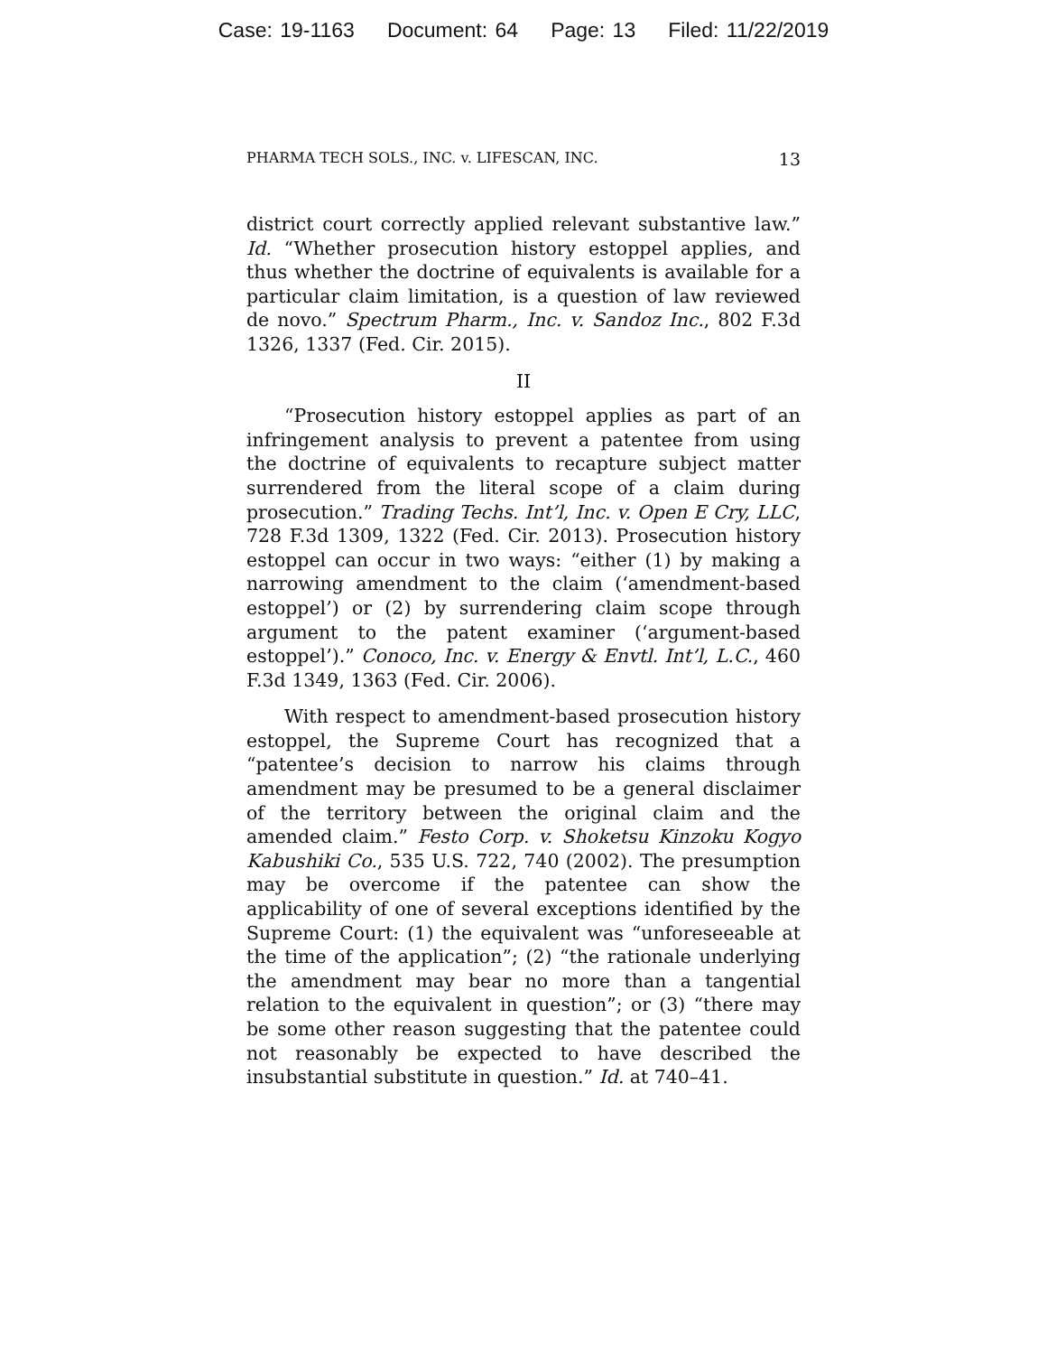Case: 19-1163 Document: 64 Page: 13 Filed: 11/22/2019
PHARMA TECH SOLS., INC. v. LIFESCAN, INC. 13
district court correctly applied relevant substantive law.” Id. “Whether prosecution history estoppel applies, and thus whether the doctrine of equivalents is available for a particular claim limitation, is a question of law reviewed de novo.” Spectrum Pharm., Inc. v. Sandoz Inc., 802 F.3d 1326, 1337 (Fed. Cir. 2015).
II
“Prosecution history estoppel applies as part of an infringement analysis to prevent a patentee from using the doctrine of equivalents to recapture subject matter surrendered from the literal scope of a claim during prosecution.” Trading Techs. Int’l, Inc. v. Open E Cry, LLC, 728 F.3d 1309, 1322 (Fed. Cir. 2013). Prosecution history estoppel can occur in two ways: “either (1) by making a narrowing amendment to the claim (‘amendment-based estoppel’) or (2) by surrendering claim scope through argument to the patent examiner (‘argument-based estoppel’).” Conoco, Inc. v. Energy & Envtl. Int’l, L.C., 460 F.3d 1349, 1363 (Fed. Cir. 2006).
With respect to amendment-based prosecution history estoppel, the Supreme Court has recognized that a “patentee’s decision to narrow his claims through amendment may be presumed to be a general disclaimer of the territory between the original claim and the amended claim.” Festo Corp. v. Shoketsu Kinzoku Kogyo Kabushiki Co., 535 U.S. 722, 740 (2002). The presumption may be overcome if the patentee can show the applicability of one of several exceptions identified by the Supreme Court: (1) the equivalent was “unforeseeable at the time of the application”; (2) “the rationale underlying the amendment may bear no more than a tangential relation to the equivalent in question”; or (3) “there may be some other reason suggesting that the patentee could not reasonably be expected to have described the insubstantial substitute in question.” Id. at 740–41.